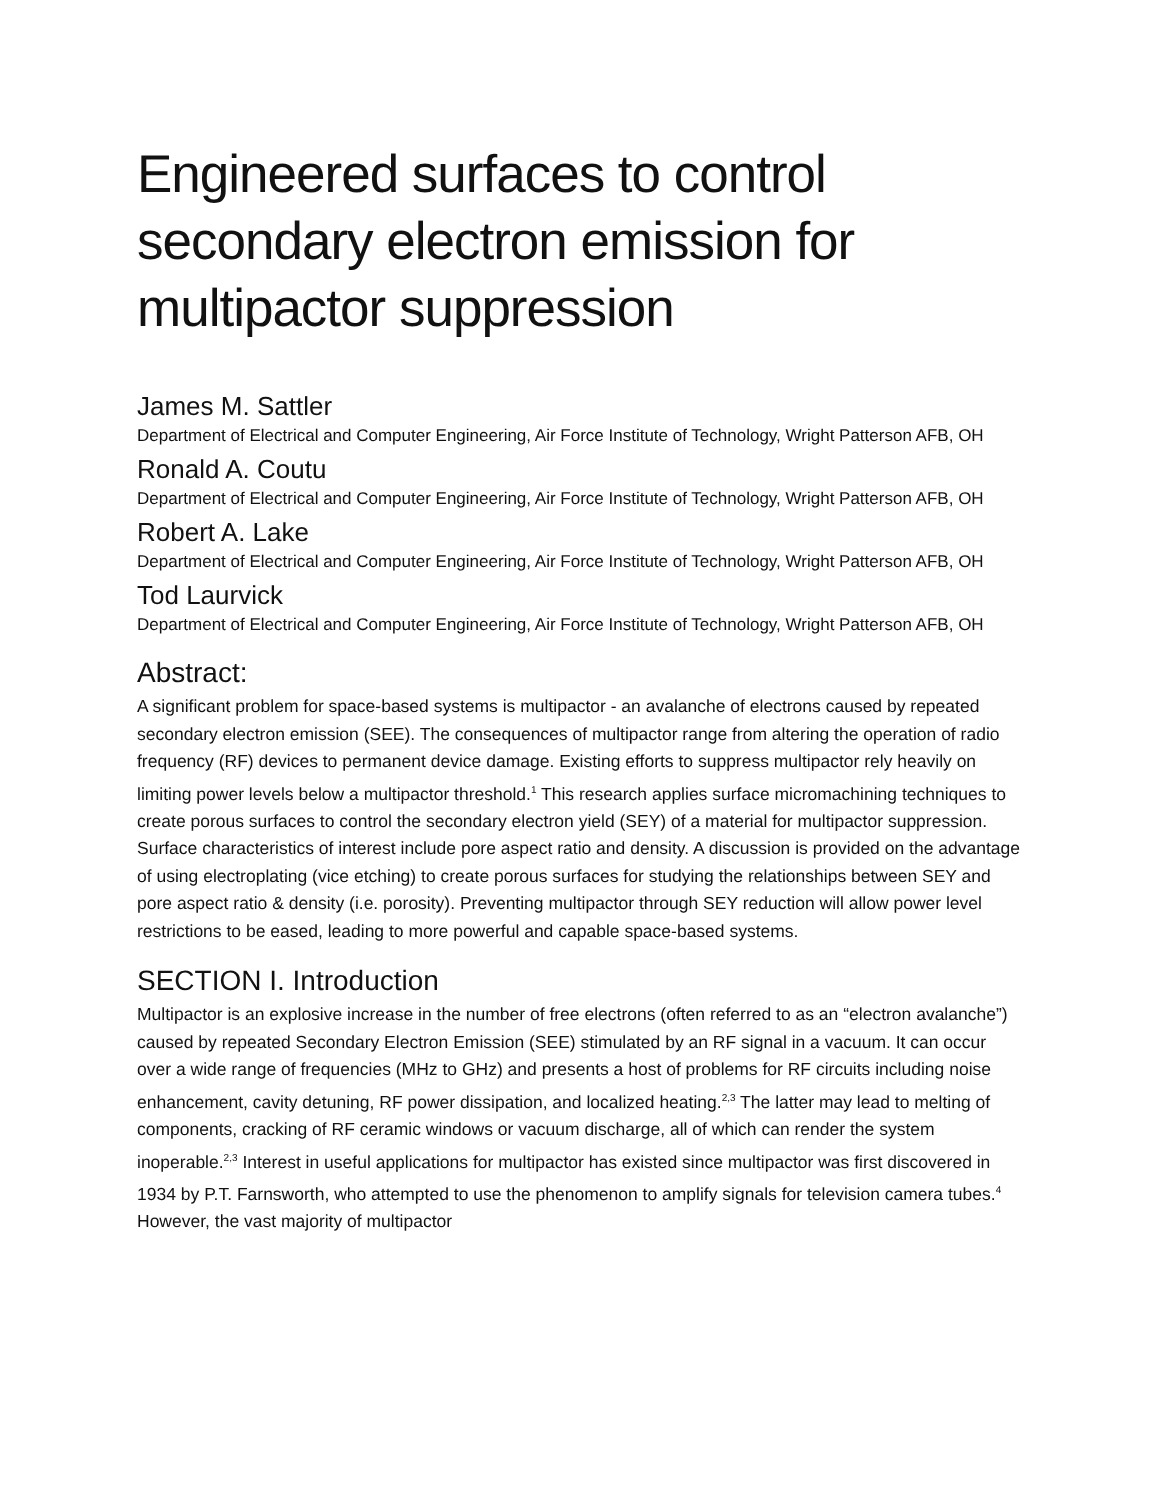Engineered surfaces to control secondary electron emission for multipactor suppression
James M. Sattler
Department of Electrical and Computer Engineering, Air Force Institute of Technology, Wright Patterson AFB, OH
Ronald A. Coutu
Department of Electrical and Computer Engineering, Air Force Institute of Technology, Wright Patterson AFB, OH
Robert A. Lake
Department of Electrical and Computer Engineering, Air Force Institute of Technology, Wright Patterson AFB, OH
Tod Laurvick
Department of Electrical and Computer Engineering, Air Force Institute of Technology, Wright Patterson AFB, OH
Abstract:
A significant problem for space-based systems is multipactor - an avalanche of electrons caused by repeated secondary electron emission (SEE). The consequences of multipactor range from altering the operation of radio frequency (RF) devices to permanent device damage. Existing efforts to suppress multipactor rely heavily on limiting power levels below a multipactor threshold.<sup>1</sup> This research applies surface micromachining techniques to create porous surfaces to control the secondary electron yield (SEY) of a material for multipactor suppression. Surface characteristics of interest include pore aspect ratio and density. A discussion is provided on the advantage of using electroplating (vice etching) to create porous surfaces for studying the relationships between SEY and pore aspect ratio & density (i.e. porosity). Preventing multipactor through SEY reduction will allow power level restrictions to be eased, leading to more powerful and capable space-based systems.
SECTION I. Introduction
Multipactor is an explosive increase in the number of free electrons (often referred to as an “electron avalanche”) caused by repeated Secondary Electron Emission (SEE) stimulated by an RF signal in a vacuum. It can occur over a wide range of frequencies (MHz to GHz) and presents a host of problems for RF circuits including noise enhancement, cavity detuning, RF power dissipation, and localized heating.<sup>2,3</sup> The latter may lead to melting of components, cracking of RF ceramic windows or vacuum discharge, all of which can render the system inoperable.<sup>2,3</sup> Interest in useful applications for multipactor has existed since multipactor was first discovered in 1934 by P.T. Farnsworth, who attempted to use the phenomenon to amplify signals for television camera tubes.<sup>4</sup> However, the vast majority of multipactor